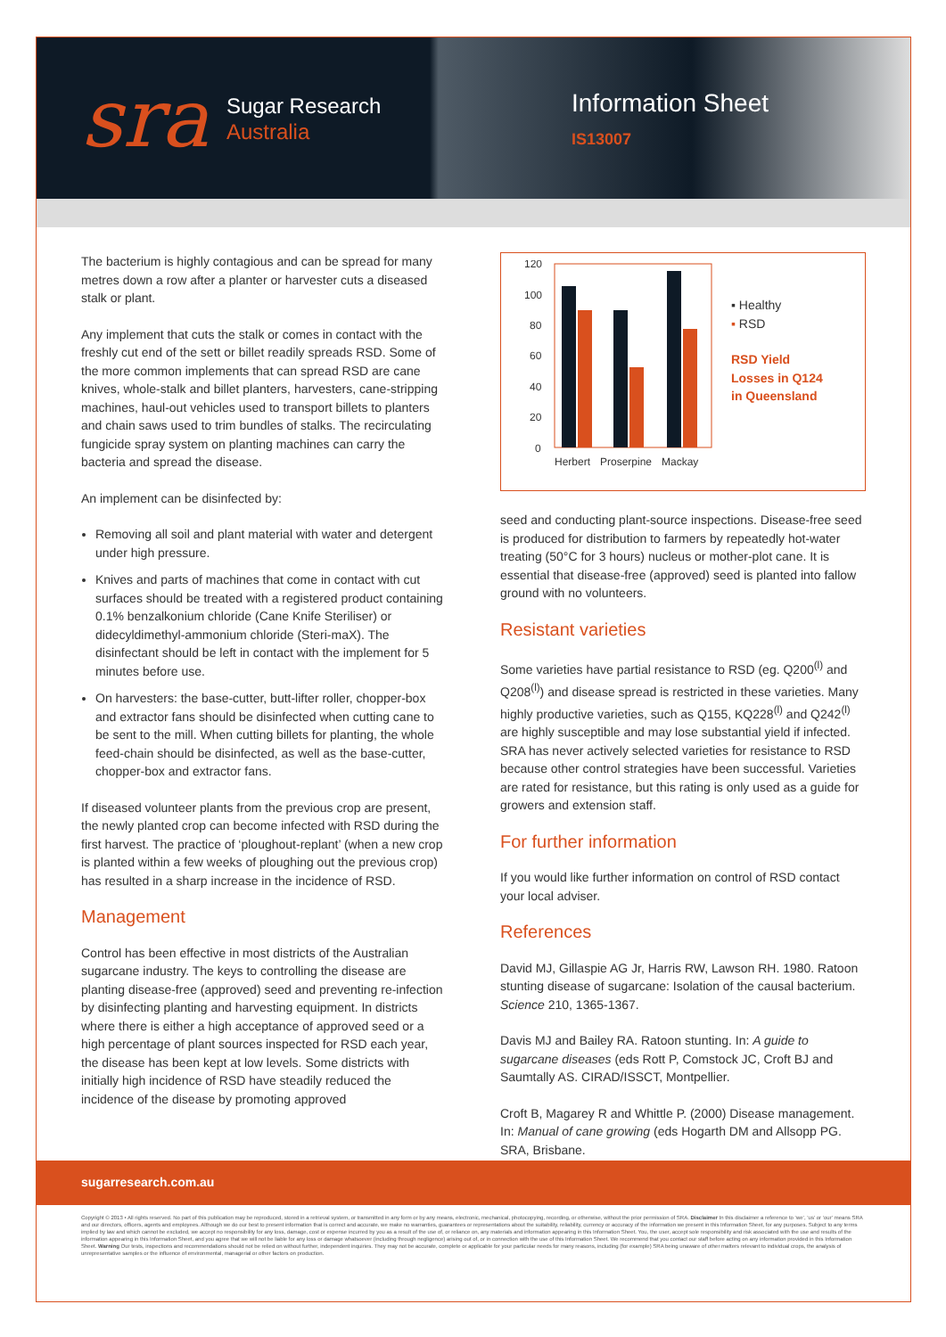sra
Sugar Research
Australia
Information Sheet
IS13007
The bacterium is highly contagious and can be spread for many metres down a row after a planter or harvester cuts a diseased stalk or plant.
Any implement that cuts the stalk or comes in contact with the freshly cut end of the sett or billet readily spreads RSD. Some of the more common implements that can spread RSD are cane knives, whole-stalk and billet planters, harvesters, cane-stripping machines, haul-out vehicles used to transport billets to planters and chain saws used to trim bundles of stalks. The recirculating fungicide spray system on planting machines can carry the bacteria and spread the disease.
An implement can be disinfected by:
Removing all soil and plant material with water and detergent under high pressure.
Knives and parts of machines that come in contact with cut surfaces should be treated with a registered product containing 0.1% benzalkonium chloride (Cane Knife Steriliser) or didecyldimethyl-ammonium chloride (Steri-maX). The disinfectant should be left in contact with the implement for 5 minutes before use.
On harvesters: the base-cutter, butt-lifter roller, chopper-box and extractor fans should be disinfected when cutting cane to be sent to the mill. When cutting billets for planting, the whole feed-chain should be disinfected, as well as the base-cutter, chopper-box and extractor fans.
If diseased volunteer plants from the previous crop are present, the newly planted crop can become infected with RSD during the first harvest. The practice of ‘ploughout-replant’ (when a new crop is planted within a few weeks of ploughing out the previous crop) has resulted in a sharp increase in the incidence of RSD.
Management
Control has been effective in most districts of the Australian sugarcane industry. The keys to controlling the disease are planting disease-free (approved) seed and preventing re-infection by disinfecting planting and harvesting equipment. In districts where there is either a high acceptance of approved seed or a high percentage of plant sources inspected for RSD each year, the disease has been kept at low levels. Some districts with initially high incidence of RSD have steadily reduced the incidence of the disease by promoting approved
120
100
80
60
40
20
0
Herbert
Proserpine
Mackay
▪ Healthy
▪ RSD
RSD Yield
Losses in Q124
in Queensland
seed and conducting plant-source inspections. Disease-free seed is produced for distribution to farmers by repeatedly hot-water treating (50°C for 3 hours) nucleus or mother-plot cane. It is essential that disease-free (approved) seed is planted into fallow ground with no volunteers.
Resistant varieties
Some varieties have partial resistance to RSD (eg. Q200<sup>(l)</sup> and Q208<sup>(l)</sup>) and disease spread is restricted in these varieties. Many highly productive varieties, such as Q155, KQ228<sup>(l)</sup> and Q242<sup>(l)</sup> are highly susceptible and may lose substantial yield if infected. SRA has never actively selected varieties for resistance to RSD because other control strategies have been successful. Varieties are rated for resistance, but this rating is only used as a guide for growers and extension staff.
For further information
If you would like further information on control of RSD contact your local adviser.
References
David MJ, Gillaspie AG Jr, Harris RW, Lawson RH. 1980. Ratoon stunting disease of sugarcane: Isolation of the causal bacterium. Science 210, 1365-1367.
Davis MJ and Bailey RA. Ratoon stunting. In: A guide to sugarcane diseases (eds Rott P, Comstock JC, Croft BJ and Saumtally AS. CIRAD/ISSCT, Montpellier.
Croft B, Magarey R and Whittle P. (2000) Disease management. In: Manual of cane growing (eds Hogarth DM and Allsopp PG. SRA, Brisbane.
sugarresearch.com.au
Copyright © 2013 • All rights reserved. No part of this publication may be reproduced, stored in a retrieval system, or transmitted in any form or by any means, electronic, mechanical, photocopying, recording, or otherwise, without the prior permission of SRA. Disclaimer In this disclaimer a reference to ‘we’, ‘us’ or ‘our’ means SRA and our directors, officers, agents and employees. Although we do our best to present information that is correct and accurate, we make no warranties, guarantees or representations about the suitability, reliability, currency or accuracy of the information we present in this Information Sheet, for any purposes. Subject to any terms implied by law and which cannot be excluded, we accept no responsibility for any loss, damage, cost or expense incurred by you as a result of the use of, or reliance on, any materials and information appearing in this Information Sheet. You, the user, accept sole responsibility and risk associated with the use and results of the information appearing in this Information Sheet, and you agree that we will not be liable for any loss or damage whatsoever (including through negligence) arising out of, or in connection with the use of this Information Sheet. We recommend that you contact our staff before acting on any information provided in this Information Sheet. Warning Our tests, inspections and recommendations should not be relied on without further, independent inquiries. They may not be accurate, complete or applicable for your particular needs for many reasons, including (for example) SRA being unaware of other matters relevant to individual crops, the analysis of unrepresentative samples or the influence of environmental, managerial or other factors on production.